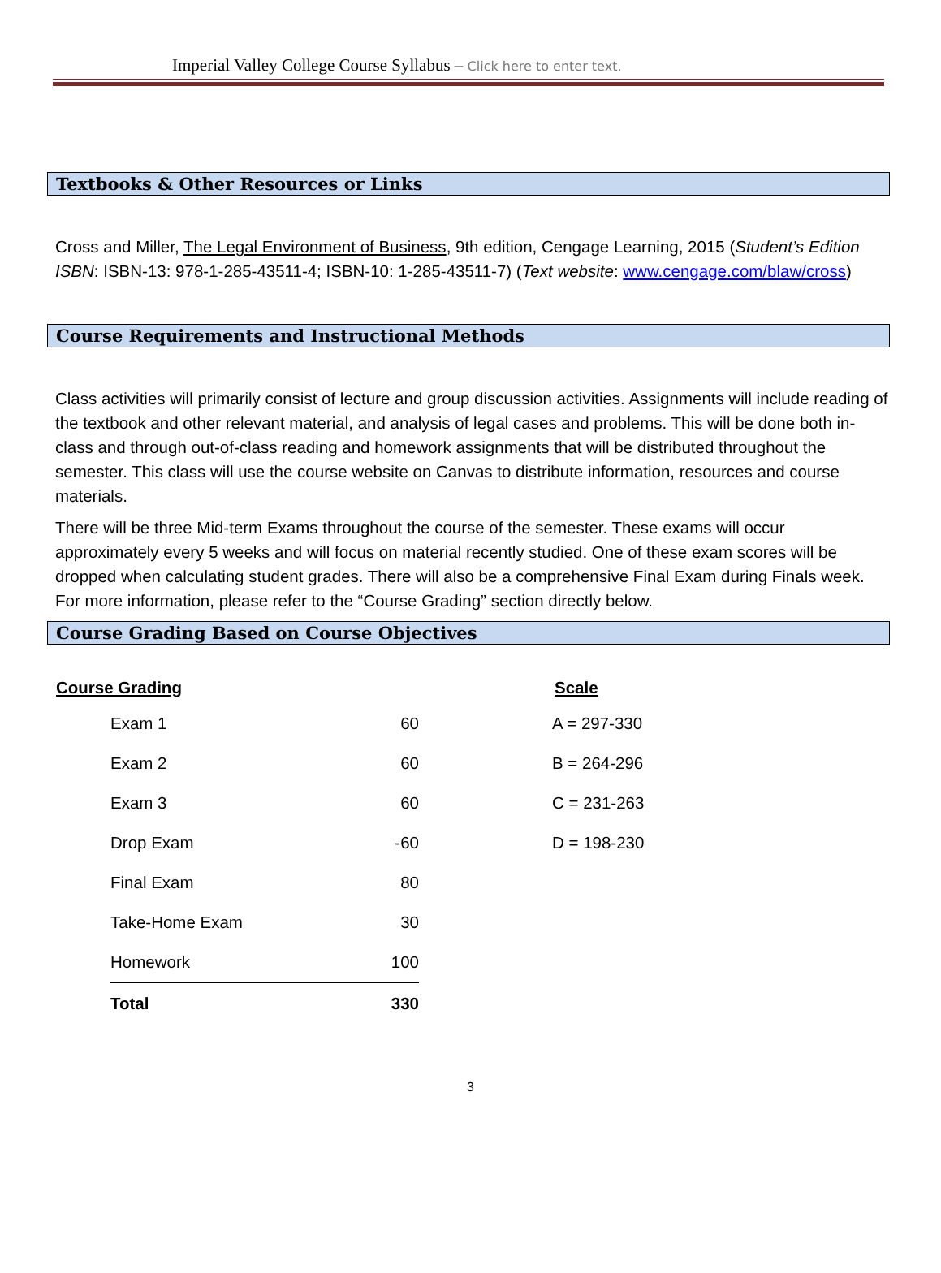Imperial Valley College Course Syllabus – Click here to enter text.
Textbooks & Other Resources or Links
Cross and Miller, The Legal Environment of Business, 9th edition, Cengage Learning, 2015 (Student’s Edition ISBN: ISBN-13: 978-1-285-43511-4; ISBN-10: 1-285-43511-7) (Text website: www.cengage.com/blaw/cross)
Course Requirements and Instructional Methods
Class activities will primarily consist of lecture and group discussion activities. Assignments will include reading of the textbook and other relevant material, and analysis of legal cases and problems. This will be done both in-class and through out-of-class reading and homework assignments that will be distributed throughout the semester. This class will use the course website on Canvas to distribute information, resources and course materials.
There will be three Mid-term Exams throughout the course of the semester. These exams will occur approximately every 5 weeks and will focus on material recently studied. One of these exam scores will be dropped when calculating student grades. There will also be a comprehensive Final Exam during Finals week. For more information, please refer to the “Course Grading” section directly below.
Course Grading Based on Course Objectives
| Course Grading | Scale |
| --- | --- |
| | Exam 1 | 60 | | A = 297-330 |
| | Exam 2 | 60 | | B = 264-296 |
| | Exam 3 | 60 | | C = 231-263 |
| | Drop Exam | -60 | | D = 198-230 |
| | Final Exam | 80 | | |
| | Take-Home Exam | 30 | | |
| | Homework | 100 | | |
| | Total | 330 | | |
3